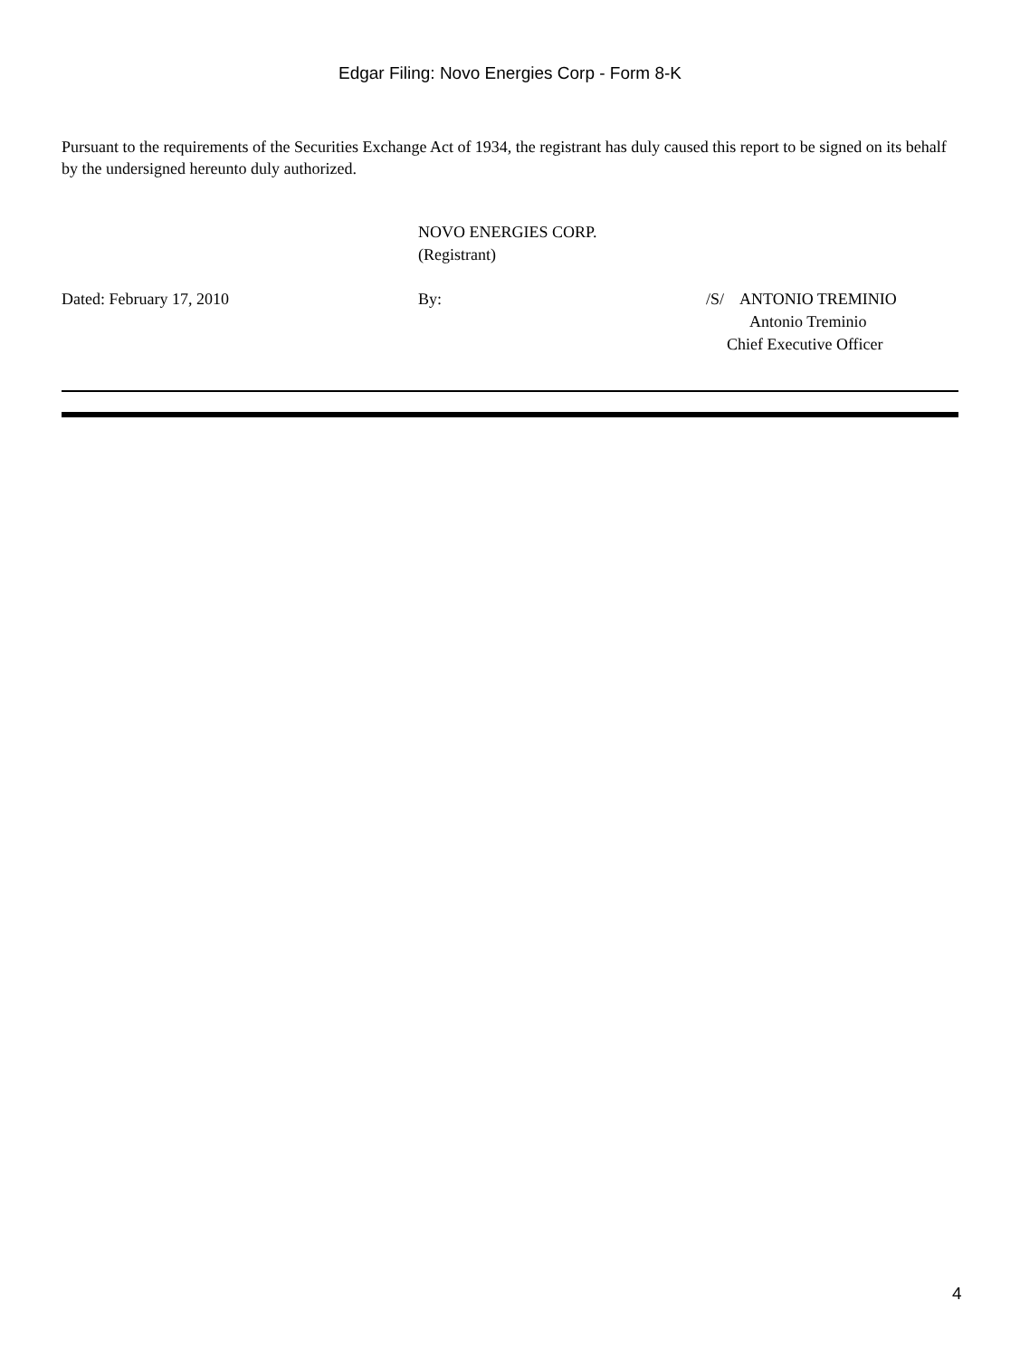Edgar Filing: Novo Energies Corp - Form 8-K
Pursuant to the requirements of the Securities Exchange Act of 1934, the registrant has duly caused this report to be signed on its behalf by the undersigned hereunto duly authorized.
| | NOVO ENERGIES CORP. (Registrant) | |
| Dated: February 17, 2010 | By: | /S/ ANTONIO TREMINIO Antonio Treminio Chief Executive Officer |
4